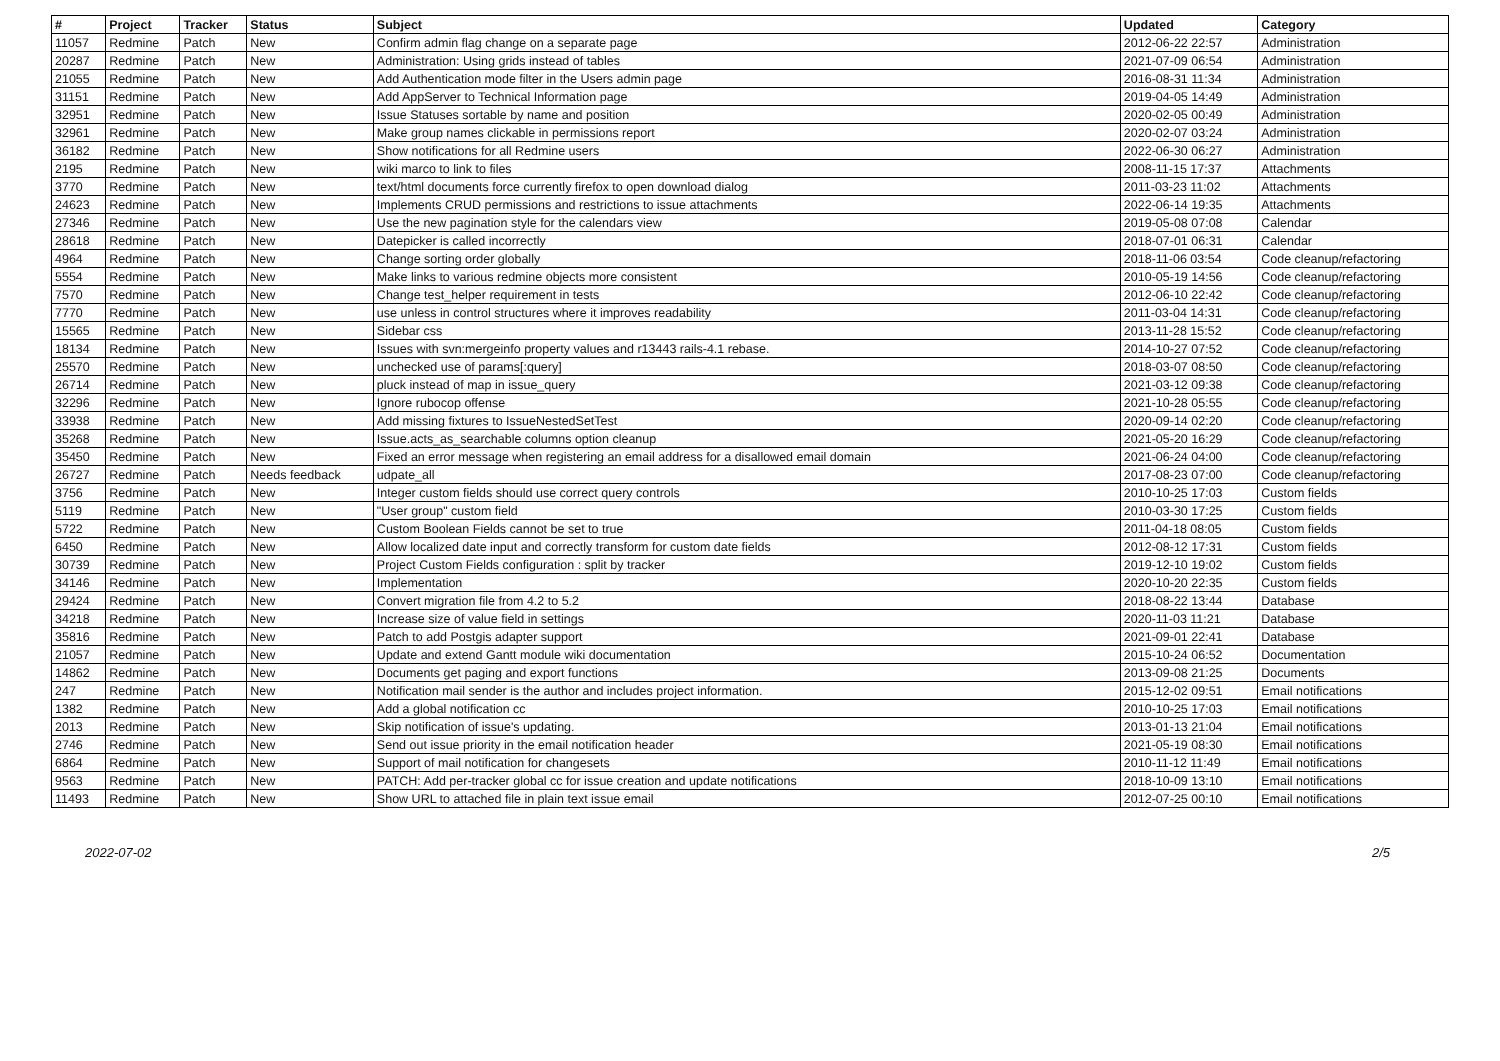| # | Project | Tracker | Status | Subject | Updated | Category |
| --- | --- | --- | --- | --- | --- | --- |
| 11057 | Redmine | Patch | New | Confirm admin flag change on a separate page | 2012-06-22 22:57 | Administration |
| 20287 | Redmine | Patch | New | Administration: Using grids instead of tables | 2021-07-09 06:54 | Administration |
| 21055 | Redmine | Patch | New | Add Authentication mode filter in the Users admin page | 2016-08-31 11:34 | Administration |
| 31151 | Redmine | Patch | New | Add AppServer to Technical Information page | 2019-04-05 14:49 | Administration |
| 32951 | Redmine | Patch | New | Issue Statuses sortable by name and position | 2020-02-05 00:49 | Administration |
| 32961 | Redmine | Patch | New | Make group names clickable in permissions report | 2020-02-07 03:24 | Administration |
| 36182 | Redmine | Patch | New | Show notifications for all Redmine users | 2022-06-30 06:27 | Administration |
| 2195 | Redmine | Patch | New | wiki marco to link to files | 2008-11-15 17:37 | Attachments |
| 3770 | Redmine | Patch | New | text/html documents force currently firefox to open download dialog | 2011-03-23 11:02 | Attachments |
| 24623 | Redmine | Patch | New | Implements CRUD permissions and restrictions to issue attachments | 2022-06-14 19:35 | Attachments |
| 27346 | Redmine | Patch | New | Use the new pagination style for the calendars view | 2019-05-08 07:08 | Calendar |
| 28618 | Redmine | Patch | New | Datepicker is called incorrectly | 2018-07-01 06:31 | Calendar |
| 4964 | Redmine | Patch | New | Change sorting order globally | 2018-11-06 03:54 | Code cleanup/refactoring |
| 5554 | Redmine | Patch | New | Make links to various redmine objects more consistent | 2010-05-19 14:56 | Code cleanup/refactoring |
| 7570 | Redmine | Patch | New | Change test_helper requirement in tests | 2012-06-10 22:42 | Code cleanup/refactoring |
| 7770 | Redmine | Patch | New | use unless in control structures where it improves readability | 2011-03-04 14:31 | Code cleanup/refactoring |
| 15565 | Redmine | Patch | New | Sidebar css | 2013-11-28 15:52 | Code cleanup/refactoring |
| 18134 | Redmine | Patch | New | Issues with svn:mergeinfo property values and r13443 rails-4.1 rebase. | 2014-10-27 07:52 | Code cleanup/refactoring |
| 25570 | Redmine | Patch | New | unchecked use of params[:query] | 2018-03-07 08:50 | Code cleanup/refactoring |
| 26714 | Redmine | Patch | New | pluck instead of map in issue_query | 2021-03-12 09:38 | Code cleanup/refactoring |
| 32296 | Redmine | Patch | New | Ignore rubocop offense | 2021-10-28 05:55 | Code cleanup/refactoring |
| 33938 | Redmine | Patch | New | Add missing fixtures to IssueNestedSetTest | 2020-09-14 02:20 | Code cleanup/refactoring |
| 35268 | Redmine | Patch | New | Issue.acts_as_searchable columns option cleanup | 2021-05-20 16:29 | Code cleanup/refactoring |
| 35450 | Redmine | Patch | New | Fixed an error message when registering an email address for a disallowed email domain | 2021-06-24 04:00 | Code cleanup/refactoring |
| 26727 | Redmine | Patch | Needs feedback | udpate_all | 2017-08-23 07:00 | Code cleanup/refactoring |
| 3756 | Redmine | Patch | New | Integer custom fields should use correct query controls | 2010-10-25 17:03 | Custom fields |
| 5119 | Redmine | Patch | New | "User group" custom field | 2010-03-30 17:25 | Custom fields |
| 5722 | Redmine | Patch | New | Custom Boolean Fields cannot be set to true | 2011-04-18 08:05 | Custom fields |
| 6450 | Redmine | Patch | New | Allow localized date input and correctly transform for custom date fields | 2012-08-12 17:31 | Custom fields |
| 30739 | Redmine | Patch | New | Project Custom Fields configuration : split by tracker | 2019-12-10 19:02 | Custom fields |
| 34146 | Redmine | Patch | New | Implementation | 2020-10-20 22:35 | Custom fields |
| 29424 | Redmine | Patch | New | Convert migration file from 4.2 to 5.2 | 2018-08-22 13:44 | Database |
| 34218 | Redmine | Patch | New | Increase size of value field in settings | 2020-11-03 11:21 | Database |
| 35816 | Redmine | Patch | New | Patch to add Postgis adapter support | 2021-09-01 22:41 | Database |
| 21057 | Redmine | Patch | New | Update and extend Gantt module wiki documentation | 2015-10-24 06:52 | Documentation |
| 14862 | Redmine | Patch | New | Documents get paging and export functions | 2013-09-08 21:25 | Documents |
| 247 | Redmine | Patch | New | Notification mail sender is the author and includes project information. | 2015-12-02 09:51 | Email notifications |
| 1382 | Redmine | Patch | New | Add a global notification cc | 2010-10-25 17:03 | Email notifications |
| 2013 | Redmine | Patch | New | Skip notification of issue's updating. | 2013-01-13 21:04 | Email notifications |
| 2746 | Redmine | Patch | New | Send out issue priority in the email notification header | 2021-05-19 08:30 | Email notifications |
| 6864 | Redmine | Patch | New | Support of mail notification for changesets | 2010-11-12 11:49 | Email notifications |
| 9563 | Redmine | Patch | New | PATCH: Add per-tracker global cc for issue creation and update notifications | 2018-10-09 13:10 | Email notifications |
| 11493 | Redmine | Patch | New | Show URL to attached file in plain text issue email | 2012-07-25 00:10 | Email notifications |
2022-07-02 2/5